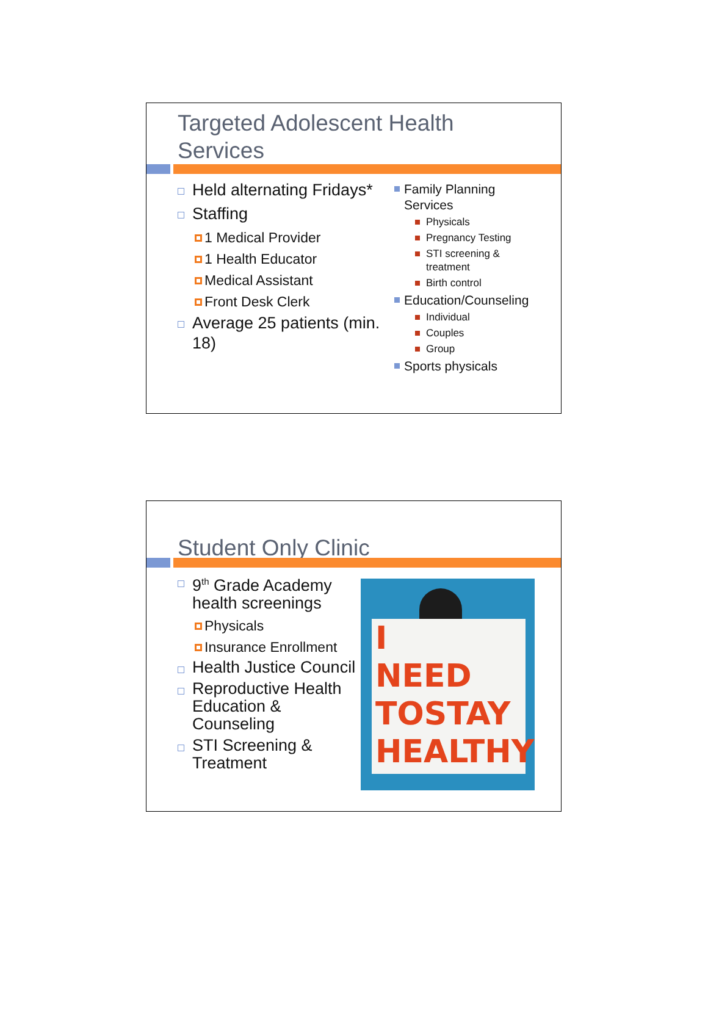Targeted Adolescent Health
Services
Held alternating Fridays*
Staffing
1 Medical Provider
1 Health Educator
Medical Assistant
Front Desk Clerk
Average 25 patients (min. 18)
Family Planning Services
Physicals
Pregnancy Testing
STI screening & treatment
Birth control
Education/Counseling
Individual
Couples
Group
Sports physicals
Student Only Clinic
9<sup>th</sup> Grade Academy health screenings
Physicals
Insurance Enrollment
Health Justice Council
Reproductive Health Education & Counseling
STI Screening & Treatment
I
NEED
TOSTAY
HEALTHY